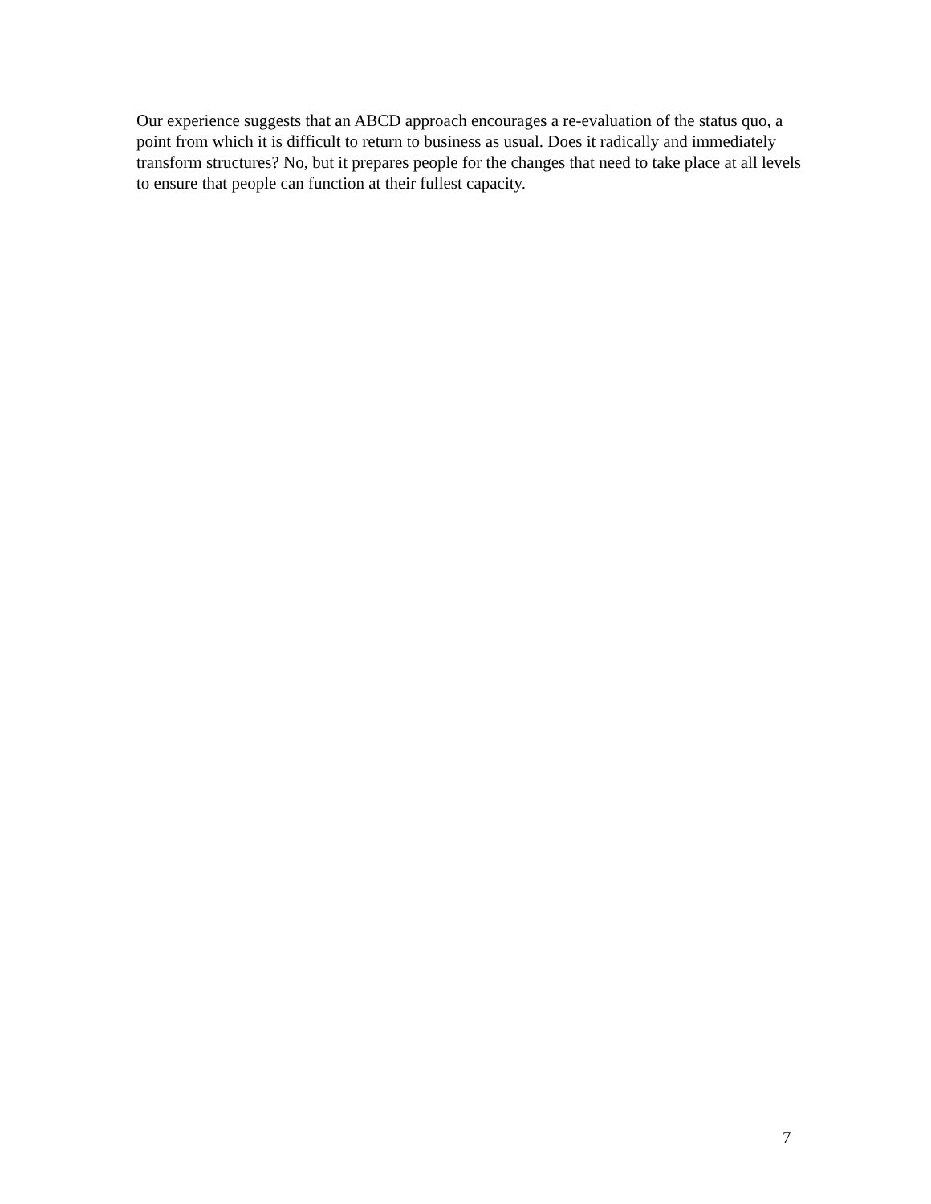Our experience suggests that an ABCD approach encourages a re-evaluation of the status quo, a point from which it is difficult to return to business as usual. Does it radically and immediately transform structures? No, but it prepares people for the changes that need to take place at all levels to ensure that people can function at their fullest capacity.
7